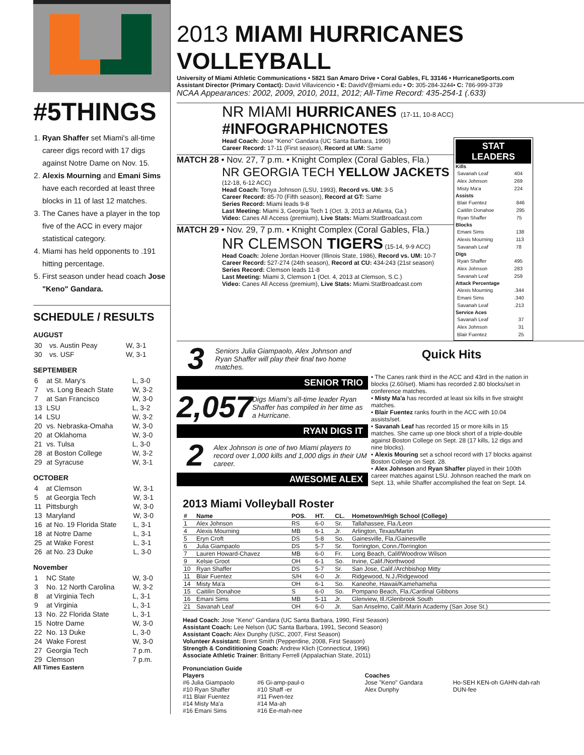#5THINGS
1. Ryan Shaffer set Miami's all-time career digs record with 17 digs against Notre Dame on Nov. 15.
2. Alexis Mourning and Emani Sims have each recorded at least three blocks in 11 of last 12 matches.
3. The Canes have a player in the top five of the ACC in every major statistical category.
4. Miami has held opponents to .191 hitting percentage.
5. First season under head coach Jose "Keno" Gandara.
SCHEDULE / RESULTS
AUGUST
| 30 | vs. Austin Peay | W, 3-1 |
| 30 | vs. USF | W, 3-1 |
SEPTEMBER
| 6 | at St. Mary's | L, 3-0 |
| 7 | vs. Long Beach State | W, 3-2 |
| 7 | at San Francisco | W, 3-0 |
| 13 | LSU | L, 3-2 |
| 14 | LSU | W, 3-2 |
| 20 | vs. Nebraska-Omaha | W, 3-0 |
| 20 | at Oklahoma | W, 3-0 |
| 21 | vs. Tulsa | L, 3-0 |
| 28 | at Boston College | W, 3-2 |
| 29 | at Syracuse | W, 3-1 |
OCTOBER
| 4 | at Clemson | W, 3-1 |
| 5 | at Georgia Tech | W, 3-1 |
| 11 | Pittsburgh | W, 3-0 |
| 13 | Maryland | W, 3-0 |
| 16 | at No. 19 Florida State | L, 3-1 |
| 18 | at Notre Dame | L, 3-1 |
| 25 | at Wake Forest | L, 3-1 |
| 26 | at No. 23 Duke | L, 3-0 |
November
| 1 | NC State | W, 3-0 |
| 3 | No. 12 North Carolina | W, 3-2 |
| 8 | at Virginia Tech | L, 3-1 |
| 9 | at Virginia | L, 3-1 |
| 13 | No. 22 Florida State | L, 3-1 |
| 15 | Notre Dame | W, 3-0 |
| 22 | No. 13 Duke | L, 3-0 |
| 24 | Wake Forest | W, 3-0 |
| 27 | Georgia Tech | 7 p.m. |
| 29 | Clemson | 7 p.m. |
All Times Eastern
2013 MIAMI HURRICANES VOLLEYBALL
University of Miami Athletic Communications • 5821 San Amaro Drive • Coral Gables, FL 33146 • HurricaneSports.com
Assistant Director (Primary Contact): David Villavicencio • E: DavidV@miami.edu • O: 305-284-3244• C: 786-999-3739
NCAA Appearances: 2002, 2009, 2010, 2011, 2012; All-Time Record: 435-254-1 (.633)
NR MIAMI HURRICANES (17-11, 10-8 ACC) #INFOGRAPHICNOTES
Head Coach: Jose "Keno" Gandara (UC Santa Barbara, 1990)
Career Record: 17-11 (First season), Record at UM: Same
MATCH 28 • Nov. 27, 7 p.m. • Knight Complex (Coral Gables, Fla.)
NR GEORGIA TECH YELLOW JACKETS (12-18, 6-12 ACC)
Head Coach: Tonya Johnson (LSU, 1993), Record vs. UM: 3-5
Career Record: 85-70 (Fifth season), Record at GT: Same
Series Record: Miami leads 9-8
Last Meeting: Miami 3, Georgia Tech 1 (Oct. 3, 2013 at Atlanta, Ga.)
Video: Canes All Access (premium), Live Stats: Miami.StatBroadcast.com
MATCH 29 • Nov. 29, 7 p.m. • Knight Complex (Coral Gables, Fla.)
NR CLEMSON TIGERS (15-14, 9-9 ACC)
Head Coach: Jolene Jordan Hoover (Illinois State, 1986), Record vs. UM: 10-7
Career Record: 527-274 (24th season), Record at CU: 434-243 (21st season)
Series Record: Clemson leads 11-8
Last Meeting: Miami 3, Clemson 1 (Oct. 4, 2013 at Clemson, S.C.)
Video: Canes All Access (premium), Live Stats: Miami.StatBroadcast.com
STAT LEADERS
Kills
| Savanah Leaf | 404 |
| Alex Johnson | 269 |
| Misty Ma'a | 224 |
Assists
| Blair Fuentez | 846 |
| Caitilin Donahoe | 295 |
| Ryan Shaffer | 75 |
Blocks
| Emani Sims | 138 |
| Alexis Mourning | 113 |
| Savanah Leaf | 78 |
Digs
| Ryan Shaffer | 495 |
| Alex Johnson | 283 |
| Savanah Leaf | 259 |
Attack Percentage
| Alexis Mourning | .344 |
| Emani Sims | .340 |
| Savanah Leaf | .213 |
Service Aces
| Savanah Leaf | 37 |
| Alex Johnson | 31 |
| Blair Fuentez | 25 |
3 Seniors Julia Giampaolo, Alex Johnson and Ryan Shaffer will play their final two home matches.
SENIOR TRIO
2,057 Digs Miami's all-time leader Ryan Shaffer has compiled in her time as a Hurricane.
RYAN DIGS IT
2 Alex Johnson is one of two Miami players to record over 1,000 kills and 1,000 digs in their UM career.
AWESOME ALEX
Quick Hits
• The Canes rank third in the ACC and 43rd in the nation in blocks (2.60/set). Miami has recorded 2.80 blocks/set in conference matches.
• Misty Ma'a has recorded at least six kills in five straight matches.
• Blair Fuentez ranks fourth in the ACC with 10.04 assists/set.
• Savanah Leaf has recorded 15 or more kills in 15 matches. She came up one block short of a triple-double against Boston College on Sept. 28 (17 kills, 12 digs and nine blocks).
• Alexis Mouring set a school record with 17 blocks against Boston College on Sept. 28.
• Alex Johnson and Ryan Shaffer played in their 100th career matches against LSU. Johnson reached the mark on Sept. 13, while Shaffer accomplished the feat on Sept. 14.
2013 Miami Volleyball Roster
| # | Name | POS. | HT. | CL. | Hometown/High School (College) |
| --- | --- | --- | --- | --- | --- |
| 1 | Alex Johnson | RS | 6-0 | Sr. | Tallahassee, Fla./Leon |
| 4 | Alexis Mourning | MB | 6-1 | Jr. | Arlington, Texas/Martin |
| 5 | Eryn Croft | DS | 5-8 | So. | Gainesville, Fla./Gainesville |
| 6 | Julia Giampaolo | DS | 5-7 | Sr. | Torrington, Conn./Torrington |
| 7 | Lauren Howard-Chavez | MB | 6-0 | Fr. | Long Beach, Calif/Woodrow Wilson |
| 9 | Kelsie Groot | OH | 6-1 | So. | Irvine, Calif./Northwood |
| 10 | Ryan Shaffer | DS | 5-7 | Sr. | San Jose, Calif./Archbishop Mitty |
| 11 | Blair Fuentez | S/H | 6-0 | Jr. | Ridgewood, N.J./Ridgewood |
| 14 | Misty Ma'a | OH | 6-1 | So. | Kaneohe, Hawaii/Kamehameha |
| 15 | Caitilin Donahoe | S | 6-0 | So. | Pompano Beach, Fla./Cardinal Gibbons |
| 16 | Emani Sims | MB | 5-11 | Jr. | Glenview, Ill./Glenbrook South |
| 21 | Savanah Leaf | OH | 6-0 | Jr. | San Anselmo, Calif./Marin Academy (San Jose St.) |
Head Coach: Jose "Keno" Gandara (UC Santa Barbara, 1990, First Season)
Assistant Coach: Lee Nelson (UC Santa Barbara, 1991, Second Season)
Assistant Coach: Alex Dunphy (USC, 2007, First Season)
Volunteer Assistant: Brent Smith (Pepperdine, 2008, First Season)
Strength & Condititioning Coach: Andrew Klich (Connecticut, 1996)
Associate Athletic Trainer: Brittany Ferrell (Appalachian State, 2011)
Pronunciation Guide
Players
#6 Julia Giampaolo
#10 Ryan Shaffer
#11 Blair Fuentez
#14 Misty Ma'a
#16 Emani Sims
#6 Gi-amp-paul-o
#10 Shaff -er
#11 Fwen-tez
#14 Ma-ah
#16 Ee-mah-nee
Coaches
Jose "Keno" Gandara
Alex Dunphy
Ho-SEH KEN-oh GAHN-dah-rah
DUN-fee